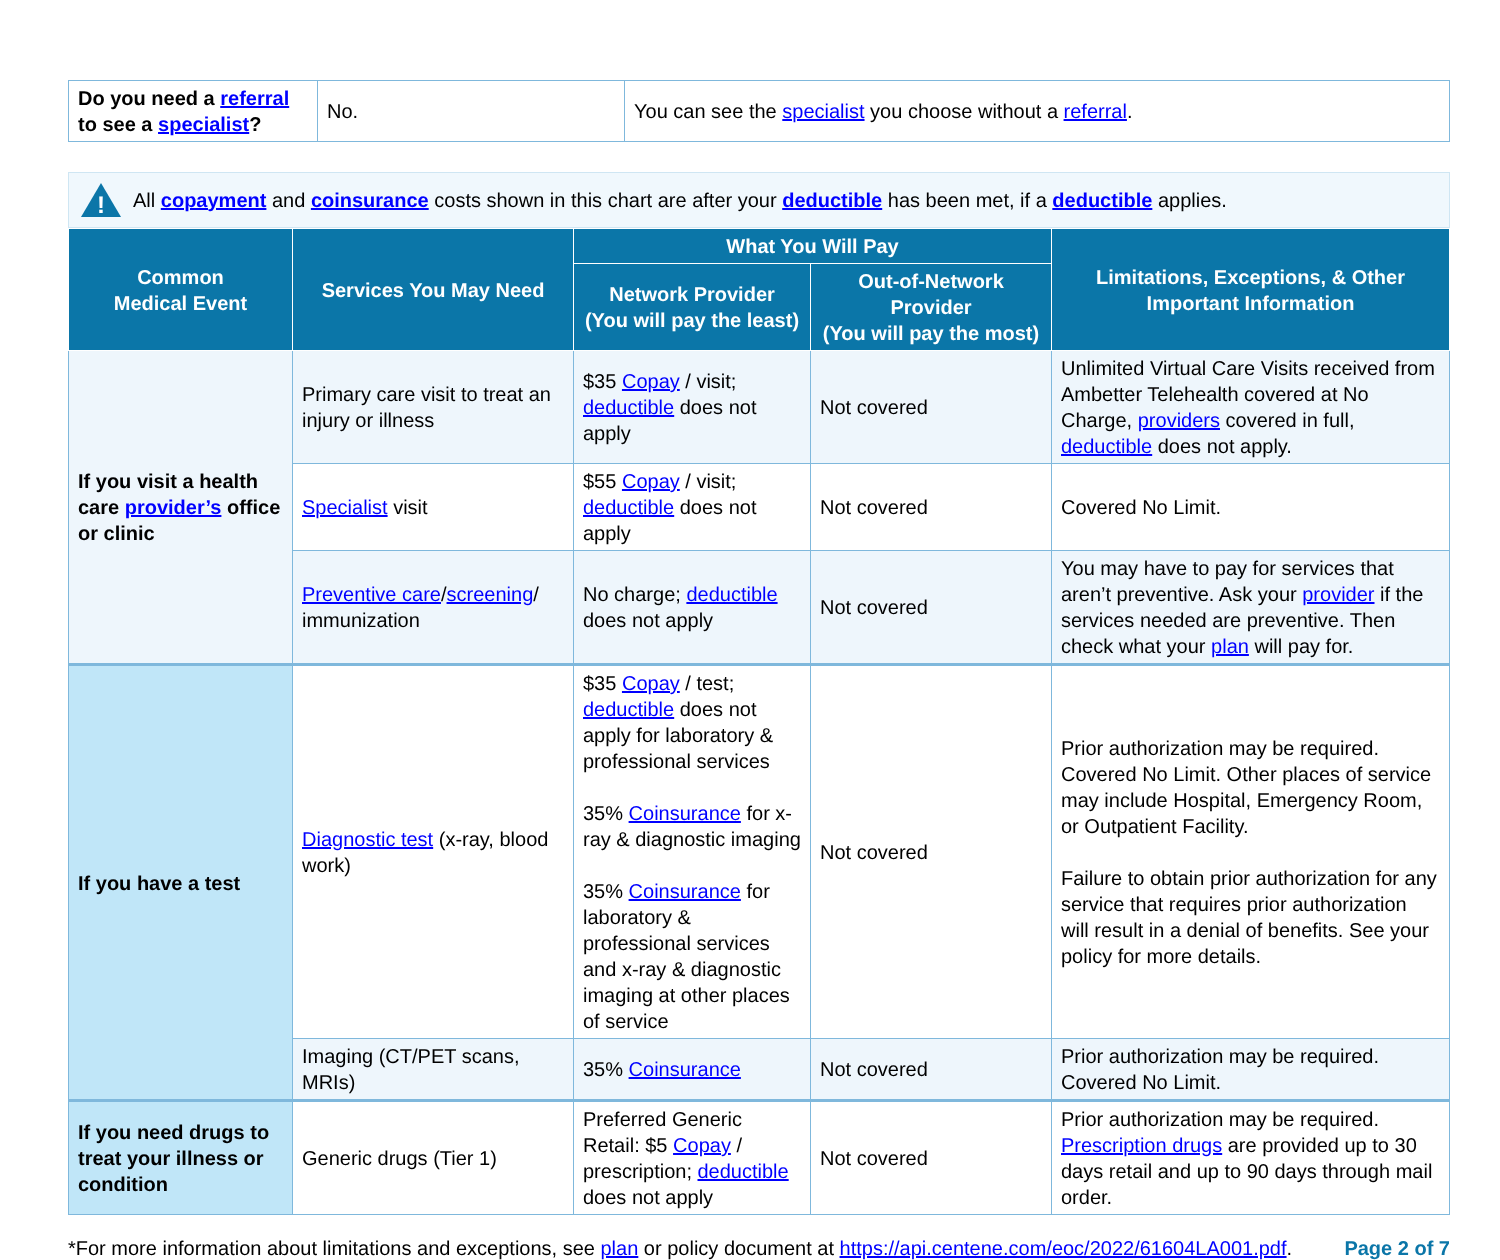| Do you need a referral to see a specialist ? | No. | You can see the specialist you choose without a referral . |
!
All copayment and coinsurance costs shown in this chart are after your deductible has been met, if a deductible applies.
| Common Medical Event | Services You May Need | What You Will Pay | | Limitations, Exceptions, & Other Important Information |
| --- | --- | --- | --- | --- |
| | | Network Provider (You will pay the least) | Out-of-Network Provider (You will pay the most) | |
| If you visit a health care provider’s office or clinic | Primary care visit to treat an injury or illness | $35 Copay / visit; deductible does not apply | Not covered | Unlimited Virtual Care Visits received from Ambetter Telehealth covered at No Charge, providers covered in full, deductible does not apply. |
| | Specialist visit | $55 Copay / visit; deductible does not apply | Not covered | Covered No Limit. |
| | Preventive care / screening / immunization | No charge; deductible does not apply | Not covered | You may have to pay for services that aren’t preventive. Ask your provider if the services needed are preventive. Then check what your plan will pay for. |
| If you have a test | Diagnostic test (x-ray, blood work) | $35 Copay / test; deductible does not apply for laboratory & professional services 35% Coinsurance for x-ray & diagnostic imaging 35% Coinsurance for laboratory & professional services and x-ray & diagnostic imaging at other places of service | Not covered | Prior authorization may be required. Covered No Limit. Other places of service may include Hospital, Emergency Room, or Outpatient Facility. Failure to obtain prior authorization for any service that requires prior authorization will result in a denial of benefits. See your policy for more details. |
| | Imaging (CT/PET scans, MRIs) | 35% Coinsurance | Not covered | Prior authorization may be required. Covered No Limit. |
| If you need drugs to treat your illness or condition | Generic drugs (Tier 1) | Preferred Generic Retail: $5 Copay / prescription; deductible does not apply | Not covered | Prior authorization may be required. Prescription drugs are provided up to 30 days retail and up to 90 days through mail order. |
*For more information about limitations and exceptions, see plan or policy document at https://api.centene.com/eoc/2022/61604LA001.pdf. Page 2 of 7